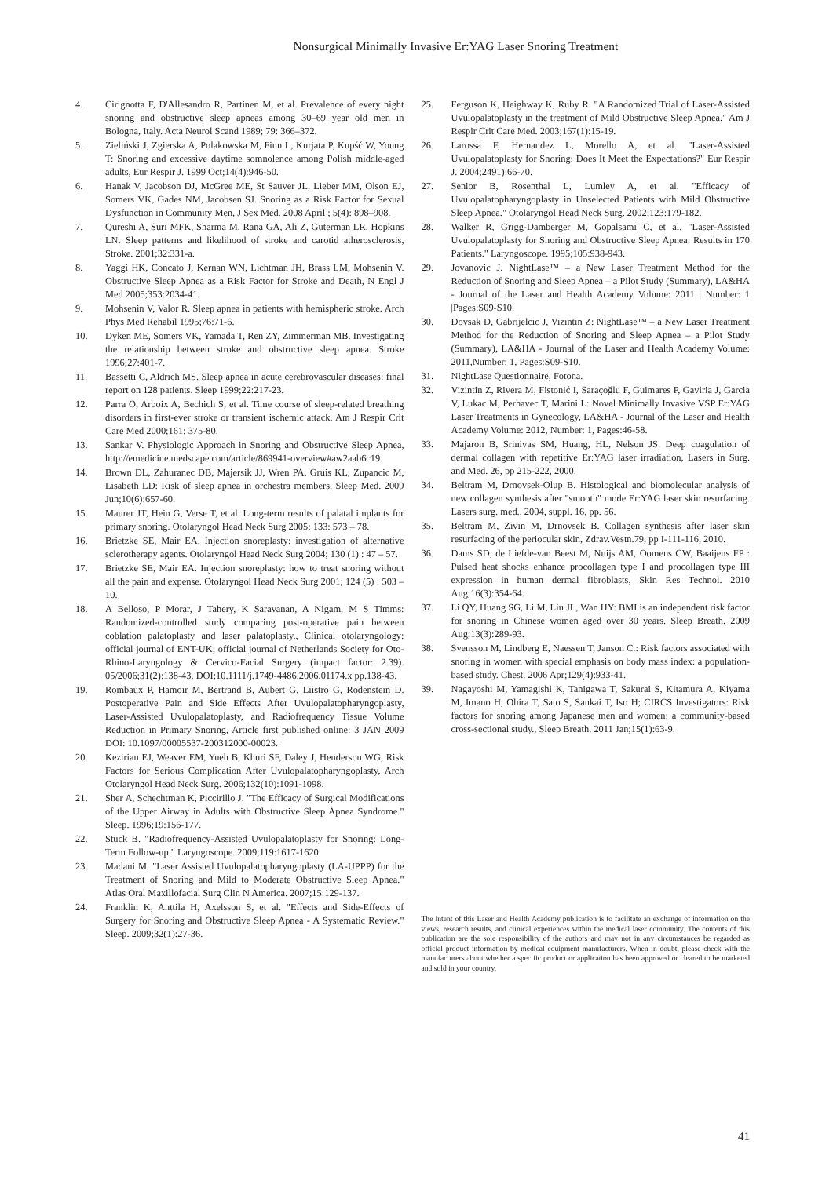Nonsurgical Minimally Invasive Er:YAG Laser Snoring Treatment
4. Cirignotta F, D'Allesandro R, Partinen M, et al. Prevalence of every night snoring and obstructive sleep apneas among 30–69 year old men in Bologna, Italy. Acta Neurol Scand 1989; 79: 366–372.
5. Zieliński J, Zgierska A, Polakowska M, Finn L, Kurjata P, Kupść W, Young T: Snoring and excessive daytime somnolence among Polish middle-aged adults, Eur Respir J. 1999 Oct;14(4):946-50.
6. Hanak V, Jacobson DJ, McGree ME, St Sauver JL, Lieber MM, Olson EJ, Somers VK, Gades NM, Jacobsen SJ. Snoring as a Risk Factor for Sexual Dysfunction in Community Men, J Sex Med. 2008 April ; 5(4): 898–908.
7. Qureshi A, Suri MFK, Sharma M, Rana GA, Ali Z, Guterman LR, Hopkins LN. Sleep patterns and likelihood of stroke and carotid atherosclerosis, Stroke. 2001;32:331-a.
8. Yaggi HK, Concato J, Kernan WN, Lichtman JH, Brass LM, Mohsenin V. Obstructive Sleep Apnea as a Risk Factor for Stroke and Death, N Engl J Med 2005;353:2034-41.
9. Mohsenin V, Valor R. Sleep apnea in patients with hemispheric stroke. Arch Phys Med Rehabil 1995;76:71-6.
10. Dyken ME, Somers VK, Yamada T, Ren ZY, Zimmerman MB. Investigating the relationship between stroke and obstructive sleep apnea. Stroke 1996;27:401-7.
11. Bassetti C, Aldrich MS. Sleep apnea in acute cerebrovascular diseases: final report on 128 patients. Sleep 1999;22:217-23.
12. Parra O, Arboix A, Bechich S, et al. Time course of sleep-related breathing disorders in first-ever stroke or transient ischemic attack. Am J Respir Crit Care Med 2000;161: 375-80.
13. Sankar V. Physiologic Approach in Snoring and Obstructive Sleep Apnea, http://emedicine.medscape.com/article/869941-overview#aw2aab6c19.
14. Brown DL, Zahuranec DB, Majersik JJ, Wren PA, Gruis KL, Zupancic M, Lisabeth LD: Risk of sleep apnea in orchestra members, Sleep Med. 2009 Jun;10(6):657-60.
15. Maurer JT, Hein G, Verse T, et al. Long-term results of palatal implants for primary snoring. Otolaryngol Head Neck Surg 2005; 133: 573 – 78.
16. Brietzke SE, Mair EA. Injection snoreplasty: investigation of alternative sclerotherapy agents. Otolaryngol Head Neck Surg 2004; 130 (1) : 47 – 57.
17. Brietzke SE, Mair EA. Injection snoreplasty: how to treat snoring without all the pain and expense. Otolaryngol Head Neck Surg 2001; 124 (5) : 503 – 10.
18. A Belloso, P Morar, J Tahery, K Saravanan, A Nigam, M S Timms: Randomized-controlled study comparing post-operative pain between coblation palatoplasty and laser palatoplasty., Clinical otolaryngology: official journal of ENT-UK; official journal of Netherlands Society for Oto-Rhino-Laryngology & Cervico-Facial Surgery (impact factor: 2.39). 05/2006;31(2):138-43. DOI:10.1111/j.1749-4486.2006.01174.x pp.138-43.
19. Rombaux P, Hamoir M, Bertrand B, Aubert G, Liistro G, Rodenstein D. Postoperative Pain and Side Effects After Uvulopalatopharyngoplasty, Laser-Assisted Uvulopalatoplasty, and Radiofrequency Tissue Volume Reduction in Primary Snoring, Article first published online: 3 JAN 2009 DOI: 10.1097/00005537-200312000-00023.
20. Kezirian EJ, Weaver EM, Yueh B, Khuri SF, Daley J, Henderson WG, Risk Factors for Serious Complication After Uvulopalatopharyngoplasty, Arch Otolaryngol Head Neck Surg. 2006;132(10):1091-1098.
21. Sher A, Schechtman K, Piccirillo J. "The Efficacy of Surgical Modifications of the Upper Airway in Adults with Obstructive Sleep Apnea Syndrome." Sleep. 1996;19:156-177.
22. Stuck B. "Radiofrequency-Assisted Uvulopalatoplasty for Snoring: Long-Term Follow-up." Laryngoscope. 2009;119:1617-1620.
23. Madani M. "Laser Assisted Uvulopalatopharyngoplasty (LA-UPPP) for the Treatment of Snoring and Mild to Moderate Obstructive Sleep Apnea." Atlas Oral Maxillofacial Surg Clin N America. 2007;15:129-137.
24. Franklin K, Anttila H, Axelsson S, et al. "Effects and Side-Effects of Surgery for Snoring and Obstructive Sleep Apnea - A Systematic Review." Sleep. 2009;32(1):27-36.
25. Ferguson K, Heighway K, Ruby R. "A Randomized Trial of Laser-Assisted Uvulopalatoplasty in the treatment of Mild Obstructive Sleep Apnea." Am J Respir Crit Care Med. 2003;167(1):15-19.
26. Larossa F, Hernandez L, Morello A, et al. "Laser-Assisted Uvulopalatoplasty for Snoring: Does It Meet the Expectations?" Eur Respir J. 2004;2491):66-70.
27. Senior B, Rosenthal L, Lumley A, et al. "Efficacy of Uvulopalatopharyngoplasty in Unselected Patients with Mild Obstructive Sleep Apnea." Otolaryngol Head Neck Surg. 2002;123:179-182.
28. Walker R, Grigg-Damberger M, Gopalsami C, et al. "Laser-Assisted Uvulopalatoplasty for Snoring and Obstructive Sleep Apnea: Results in 170 Patients." Laryngoscope. 1995;105:938-943.
29. Jovanovic J. NightLase™ – a New Laser Treatment Method for the Reduction of Snoring and Sleep Apnea – a Pilot Study (Summary), LA&HA - Journal of the Laser and Health Academy Volume: 2011 | Number: 1 |Pages:S09-S10.
30. Dovsak D, Gabrijelcic J, Vizintin Z: NightLase™ – a New Laser Treatment Method for the Reduction of Snoring and Sleep Apnea – a Pilot Study (Summary), LA&HA - Journal of the Laser and Health Academy Volume: 2011,Number: 1, Pages:S09-S10.
31. NightLase Questionnaire, Fotona.
32. Vizintin Z, Rivera M, Fistonić I, Saraçoğlu F, Guimares P, Gaviria J, Garcia V, Lukac M, Perhavec T, Marini L: Novel Minimally Invasive VSP Er:YAG Laser Treatments in Gynecology, LA&HA - Journal of the Laser and Health Academy Volume: 2012, Number: 1, Pages:46-58.
33. Majaron B, Srinivas SM, Huang, HL, Nelson JS. Deep coagulation of dermal collagen with repetitive Er:YAG laser irradiation, Lasers in Surg. and Med. 26, pp 215-222, 2000.
34. Beltram M, Drnovsek-Olup B. Histological and biomolecular analysis of new collagen synthesis after "smooth" mode Er:YAG laser skin resurfacing. Lasers surg. med., 2004, suppl. 16, pp. 56.
35. Beltram M, Zivin M, Drnovsek B. Collagen synthesis after laser skin resurfacing of the periocular skin, Zdrav.Vestn.79, pp I-111-116, 2010.
36. Dams SD, de Liefde-van Beest M, Nuijs AM, Oomens CW, Baaijens FP : Pulsed heat shocks enhance procollagen type I and procollagen type III expression in human dermal fibroblasts, Skin Res Technol. 2010 Aug;16(3):354-64.
37. Li QY, Huang SG, Li M, Liu JL, Wan HY: BMI is an independent risk factor for snoring in Chinese women aged over 30 years. Sleep Breath. 2009 Aug;13(3):289-93.
38. Svensson M, Lindberg E, Naessen T, Janson C.: Risk factors associated with snoring in women with special emphasis on body mass index: a population-based study. Chest. 2006 Apr;129(4):933-41.
39. Nagayoshi M, Yamagishi K, Tanigawa T, Sakurai S, Kitamura A, Kiyama M, Imano H, Ohira T, Sato S, Sankai T, Iso H; CIRCS Investigators: Risk factors for snoring among Japanese men and women: a community-based cross-sectional study., Sleep Breath. 2011 Jan;15(1):63-9.
The intent of this Laser and Health Academy publication is to facilitate an exchange of information on the views, research results, and clinical experiences within the medical laser community. The contents of this publication are the sole responsibility of the authors and may not in any circumstances be regarded as official product information by medical equipment manufacturers. When in doubt, please check with the manufacturers about whether a specific product or application has been approved or cleared to be marketed and sold in your country.
41